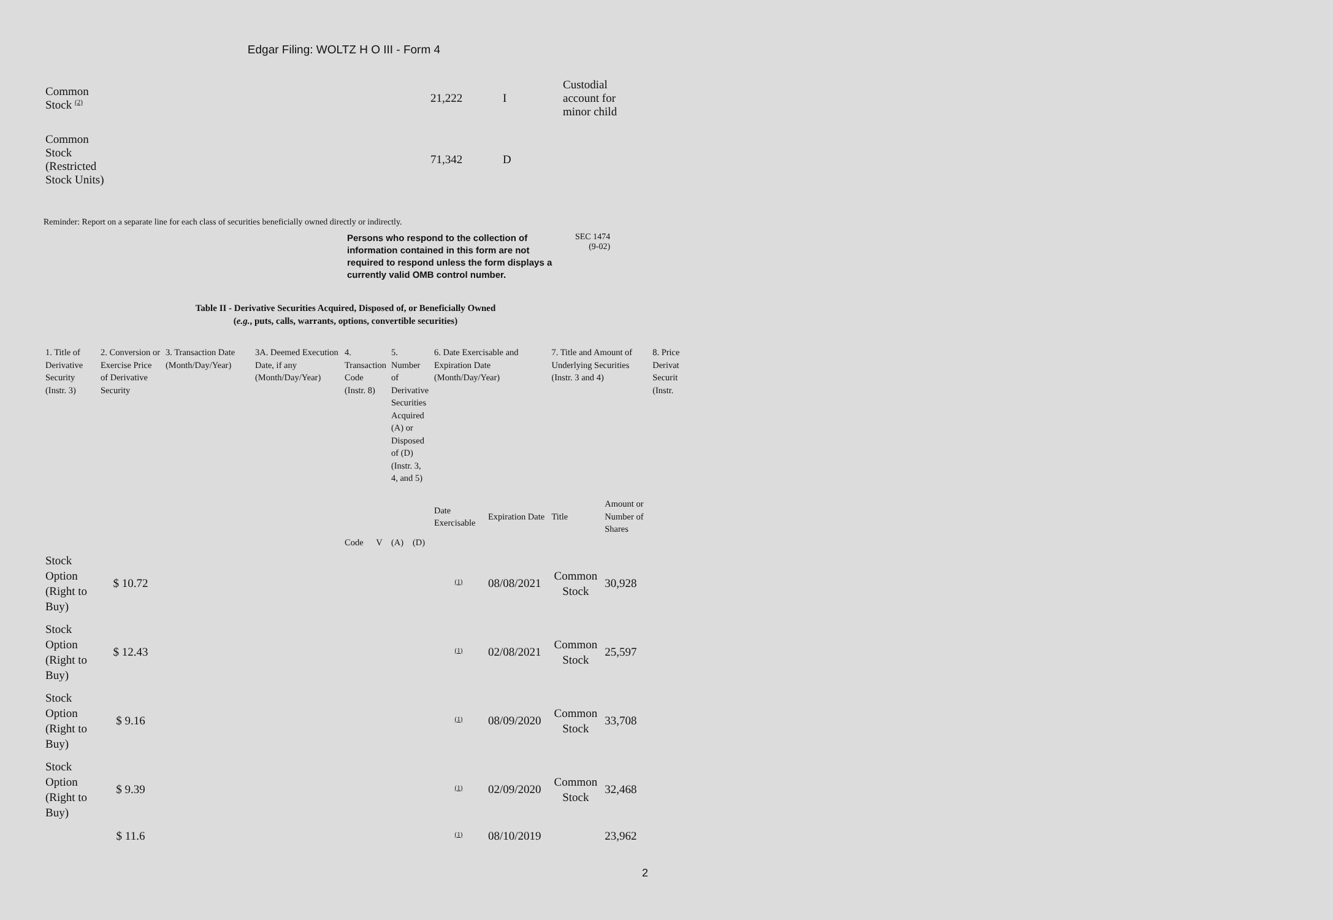Edgar Filing: WOLTZ H O III - Form 4
| Common Stock <sup>(2)</sup> | 21,222 | I | Custodial account for minor child |
| Common Stock (Restricted Stock Units) | 71,342 | D | |
Reminder: Report on a separate line for each class of securities beneficially owned directly or indirectly.
Persons who respond to the collection of information contained in this form are not required to respond unless the form displays a currently valid OMB control number.
SEC 1474
(9-02)
Table II - Derivative Securities Acquired, Disposed of, or Beneficially Owned
(e.g., puts, calls, warrants, options, convertible securities)
| 1. Title of Derivative Security (Instr. 3) | 2. Conversion or Exercise Price of Derivative Security | 3. Transaction Date (Month/Day/Year) | 3A. Deemed Execution Date, if any (Month/Day/Year) | 4. Transaction Code (Instr. 8) | | 5. Number of Derivative Securities Acquired (A) or Disposed of (D) (Instr. 3, 4, and 5) | | 6. Date Exercisable and Expiration Date (Month/Day/Year) | | 7. Title and Amount of Underlying Securities (Instr. 3 and 4) | | 8. Price Derivat Securit (Instr. |
| --- | --- | --- | --- | --- | --- | --- | --- | --- | --- | --- | --- | --- |
| | | | | Code | V | (A) | (D) | Date Exercisable | Expiration Date | Title | Amount or Number of Shares | |
| Stock Option (Right to Buy) | $ 10.72 | | | | | | | <sup>(1)</sup> | 08/08/2021 | Common Stock | 30,928 | |
| Stock Option (Right to Buy) | $ 12.43 | | | | | | | <sup>(1)</sup> | 02/08/2021 | Common Stock | 25,597 | |
| Stock Option (Right to Buy) | $ 9.16 | | | | | | | <sup>(1)</sup> | 08/09/2020 | Common Stock | 33,708 | |
| Stock Option (Right to Buy) | $ 9.39 | | | | | | | <sup>(1)</sup> | 02/09/2020 | Common Stock | 32,468 | |
| | $ 11.6 | | | | | | | <sup>(1)</sup> | 08/10/2019 | | 23,962 | |
2